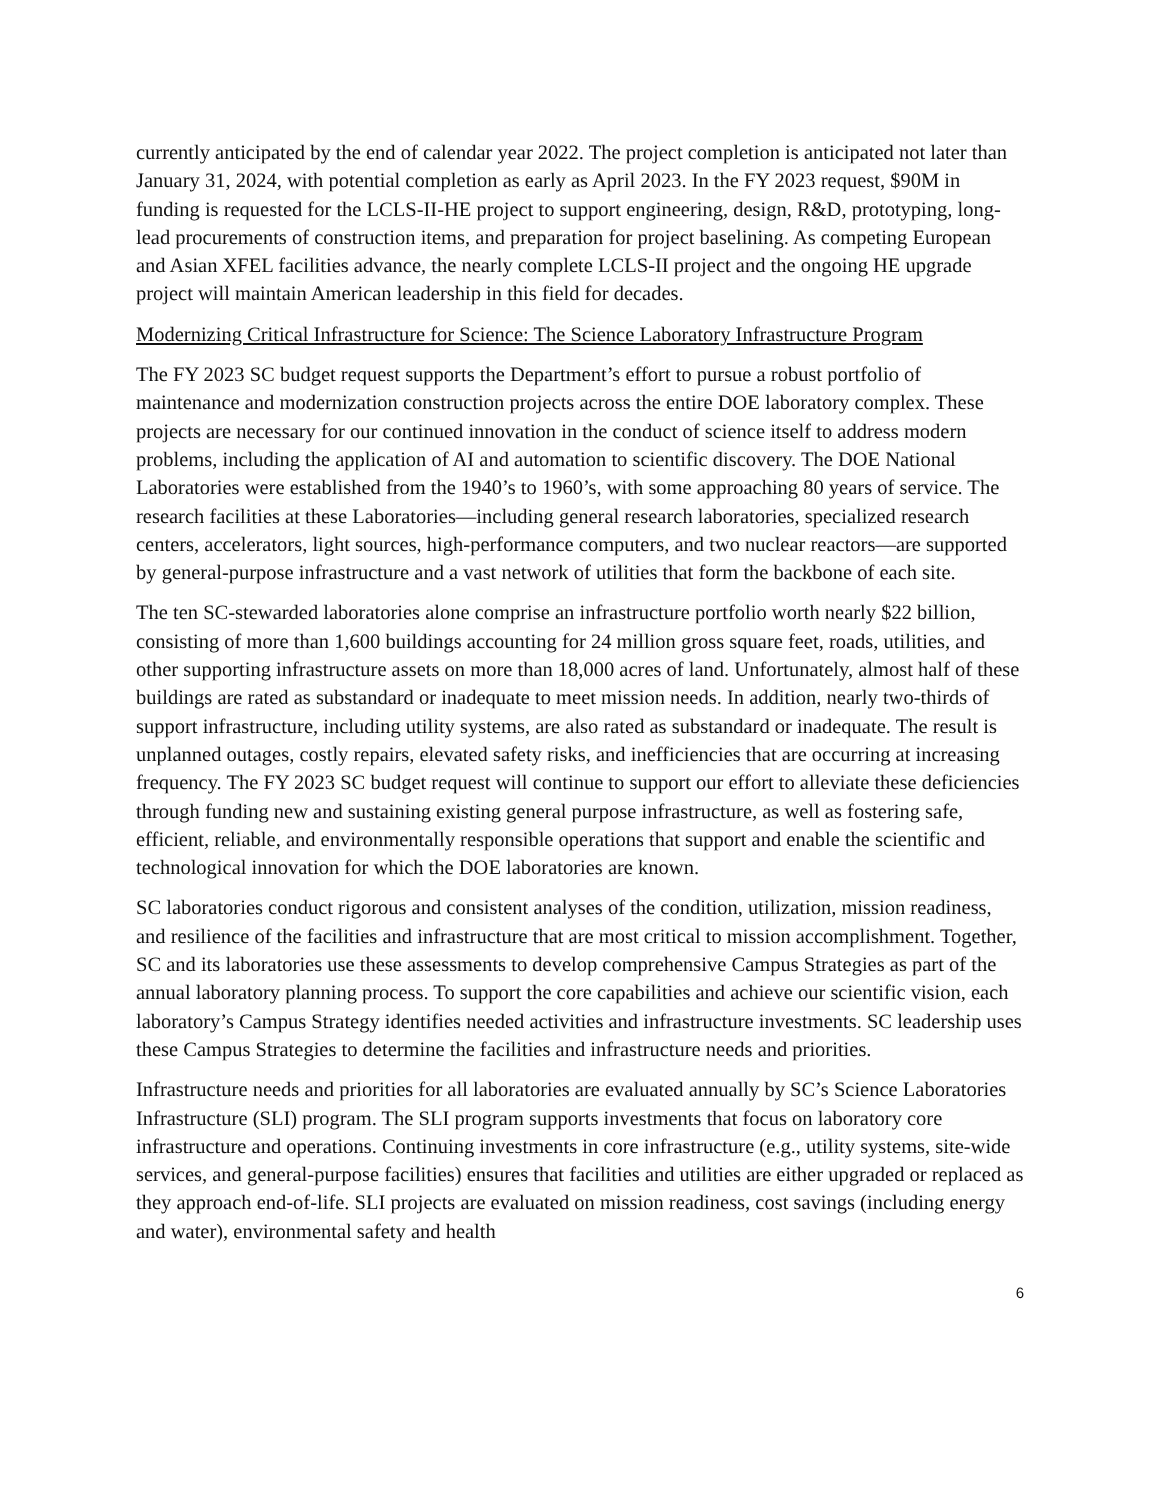currently anticipated by the end of calendar year 2022. The project completion is anticipated not later than January 31, 2024, with potential completion as early as April 2023. In the FY 2023 request, $90M in funding is requested for the LCLS-II-HE project to support engineering, design, R&D, prototyping, long-lead procurements of construction items, and preparation for project baselining. As competing European and Asian XFEL facilities advance, the nearly complete LCLS-II project and the ongoing HE upgrade project will maintain American leadership in this field for decades.
Modernizing Critical Infrastructure for Science: The Science Laboratory Infrastructure Program
The FY 2023 SC budget request supports the Department’s effort to pursue a robust portfolio of maintenance and modernization construction projects across the entire DOE laboratory complex. These projects are necessary for our continued innovation in the conduct of science itself to address modern problems, including the application of AI and automation to scientific discovery. The DOE National Laboratories were established from the 1940’s to 1960’s, with some approaching 80 years of service. The research facilities at these Laboratories—including general research laboratories, specialized research centers, accelerators, light sources, high-performance computers, and two nuclear reactors—are supported by general-purpose infrastructure and a vast network of utilities that form the backbone of each site.
The ten SC-stewarded laboratories alone comprise an infrastructure portfolio worth nearly $22 billion, consisting of more than 1,600 buildings accounting for 24 million gross square feet, roads, utilities, and other supporting infrastructure assets on more than 18,000 acres of land. Unfortunately, almost half of these buildings are rated as substandard or inadequate to meet mission needs. In addition, nearly two-thirds of support infrastructure, including utility systems, are also rated as substandard or inadequate. The result is unplanned outages, costly repairs, elevated safety risks, and inefficiencies that are occurring at increasing frequency. The FY 2023 SC budget request will continue to support our effort to alleviate these deficiencies through funding new and sustaining existing general purpose infrastructure, as well as fostering safe, efficient, reliable, and environmentally responsible operations that support and enable the scientific and technological innovation for which the DOE laboratories are known.
SC laboratories conduct rigorous and consistent analyses of the condition, utilization, mission readiness, and resilience of the facilities and infrastructure that are most critical to mission accomplishment. Together, SC and its laboratories use these assessments to develop comprehensive Campus Strategies as part of the annual laboratory planning process. To support the core capabilities and achieve our scientific vision, each laboratory’s Campus Strategy identifies needed activities and infrastructure investments. SC leadership uses these Campus Strategies to determine the facilities and infrastructure needs and priorities.
Infrastructure needs and priorities for all laboratories are evaluated annually by SC’s Science Laboratories Infrastructure (SLI) program. The SLI program supports investments that focus on laboratory core infrastructure and operations. Continuing investments in core infrastructure (e.g., utility systems, site-wide services, and general-purpose facilities) ensures that facilities and utilities are either upgraded or replaced as they approach end-of-life. SLI projects are evaluated on mission readiness, cost savings (including energy and water), environmental safety and health
6